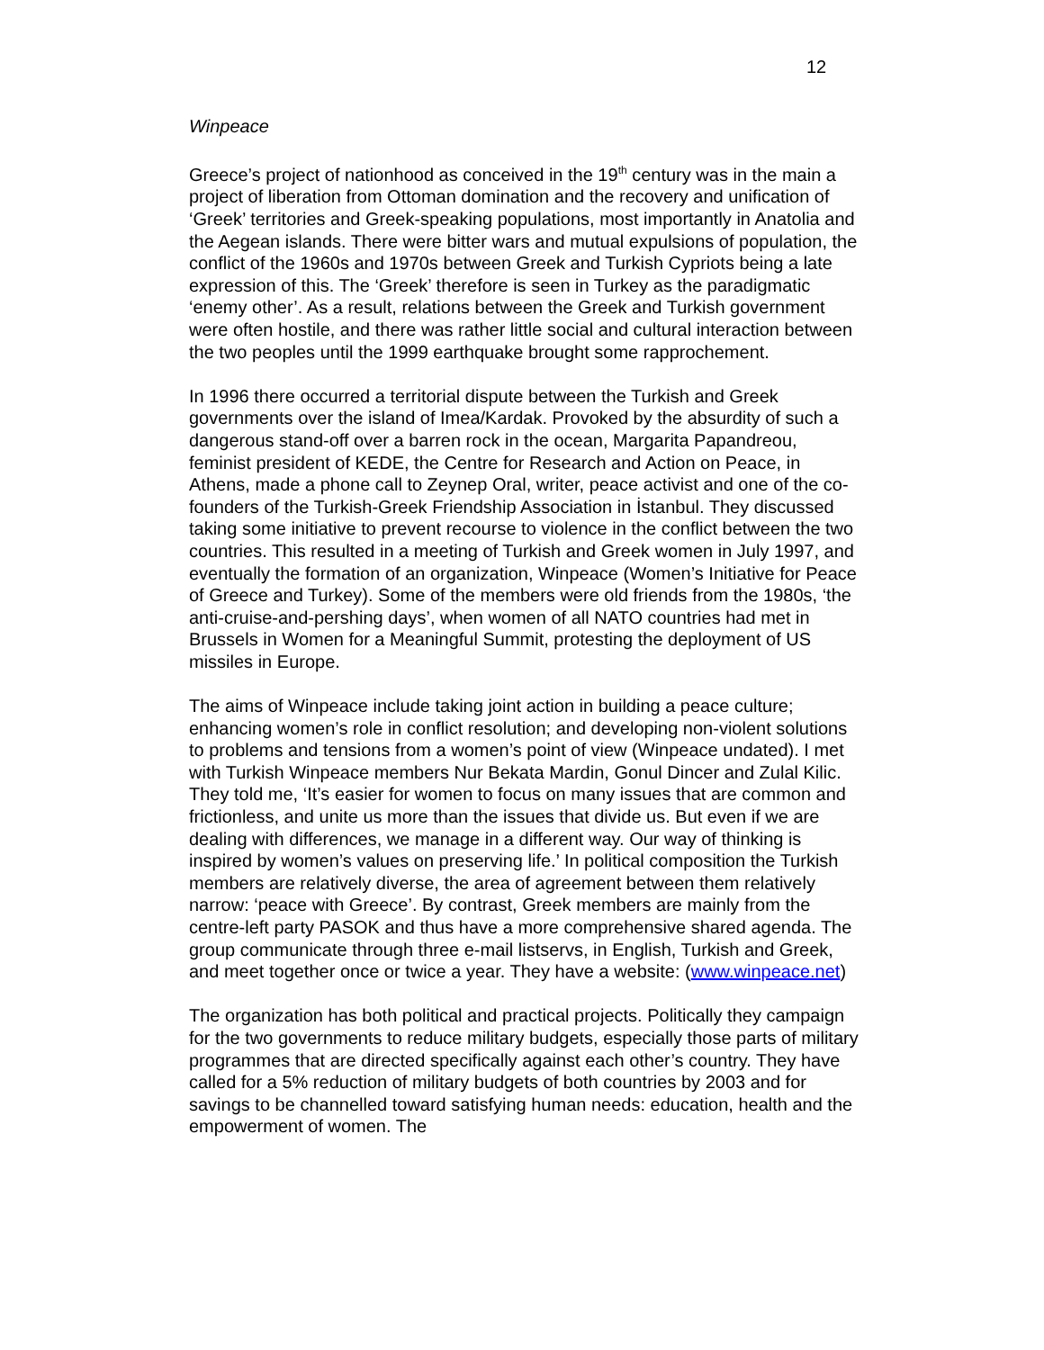12
Winpeace
Greece’s project of nationhood as conceived in the 19<sup>th</sup> century was in the main a project of liberation from Ottoman domination and the recovery and unification of ‘Greek’ territories and Greek-speaking populations, most importantly in Anatolia and the Aegean islands. There were bitter wars and mutual expulsions of population, the conflict of the 1960s and 1970s between Greek and Turkish Cypriots being a late expression of this. The ‘Greek’ therefore is seen in Turkey as the paradigmatic ‘enemy other’. As a result, relations between the Greek and Turkish government were often hostile, and there was rather little social and cultural interaction between the two peoples until the 1999 earthquake brought some rapprochement.
In 1996 there occurred a territorial dispute between the Turkish and Greek governments over the island of Imea/Kardak. Provoked by the absurdity of such a dangerous stand-off over a barren rock in the ocean, Margarita Papandreou, feminist president of KEDE, the Centre for Research and Action on Peace, in Athens, made a phone call to Zeynep Oral, writer, peace activist and one of the co-founders of the Turkish-Greek Friendship Association in İstanbul. They discussed taking some initiative to prevent recourse to violence in the conflict between the two countries. This resulted in a meeting of Turkish and Greek women in July 1997, and eventually the formation of an organization, Winpeace (Women’s Initiative for Peace of Greece and Turkey). Some of the members were old friends from the 1980s, ‘the anti-cruise-and-pershing days’, when women of all NATO countries had met in Brussels in Women for a Meaningful Summit, protesting the deployment of US missiles in Europe.
The aims of Winpeace include taking joint action in building a peace culture; enhancing women’s role in conflict resolution; and developing non-violent solutions to problems and tensions from a women’s point of view (Winpeace undated). I met with Turkish Winpeace members Nur Bekata Mardin, Gonul Dincer and Zulal Kilic. They told me, ‘It’s easier for women to focus on many issues that are common and frictionless, and unite us more than the issues that divide us. But even if we are dealing with differences, we manage in a different way. Our way of thinking is inspired by women’s values on preserving life.’ In political composition the Turkish members are relatively diverse, the area of agreement between them relatively narrow: ‘peace with Greece’. By contrast, Greek members are mainly from the centre-left party PASOK and thus have a more comprehensive shared agenda. The group communicate through three e-mail listservs, in English, Turkish and Greek, and meet together once or twice a year. They have a website: (www.winpeace.net)
The organization has both political and practical projects. Politically they campaign for the two governments to reduce military budgets, especially those parts of military programmes that are directed specifically against each other’s country. They have called for a 5% reduction of military budgets of both countries by 2003 and for savings to be channelled toward satisfying human needs: education, health and the empowerment of women. The